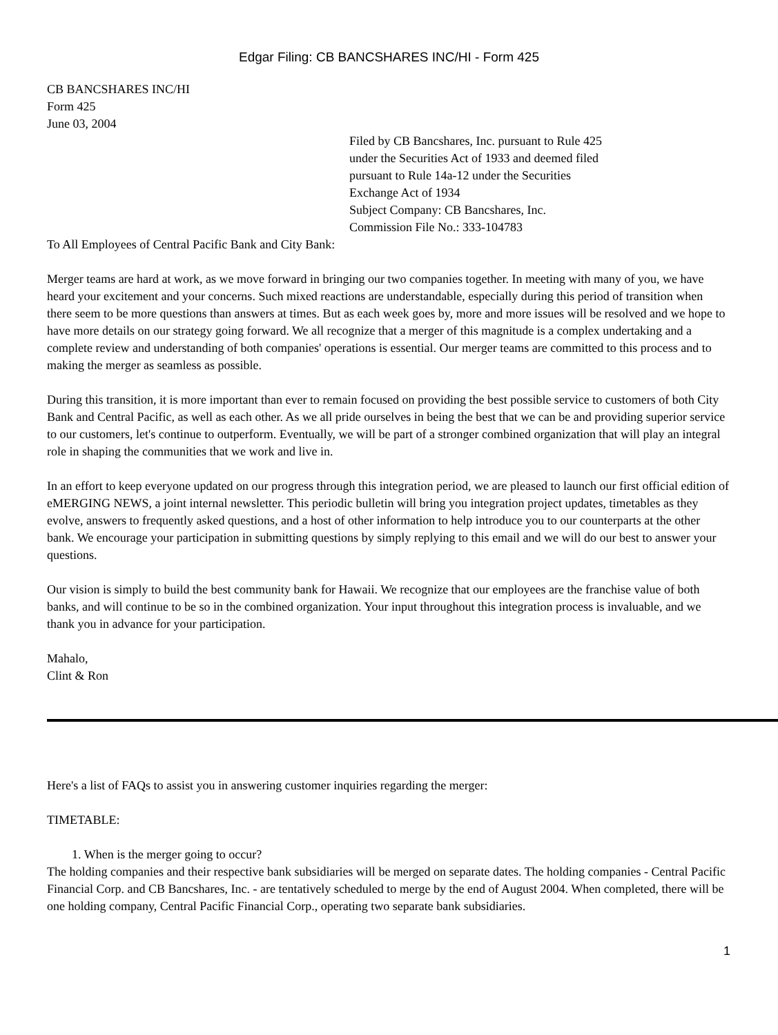Edgar Filing: CB BANCSHARES INC/HI - Form 425
CB BANCSHARES INC/HI
Form 425
June 03, 2004
Filed by CB Bancshares, Inc. pursuant to Rule 425
under the Securities Act of 1933 and deemed filed
pursuant to Rule 14a-12 under the Securities
Exchange Act of 1934
Subject Company: CB Bancshares, Inc.
Commission File No.: 333-104783
To All Employees of Central Pacific Bank and City Bank:
Merger teams are hard at work, as we move forward in bringing our two companies together. In meeting with many of you, we have heard your excitement and your concerns. Such mixed reactions are understandable, especially during this period of transition when there seem to be more questions than answers at times. But as each week goes by, more and more issues will be resolved and we hope to have more details on our strategy going forward. We all recognize that a merger of this magnitude is a complex undertaking and a complete review and understanding of both companies' operations is essential. Our merger teams are committed to this process and to making the merger as seamless as possible.
During this transition, it is more important than ever to remain focused on providing the best possible service to customers of both City Bank and Central Pacific, as well as each other. As we all pride ourselves in being the best that we can be and providing superior service to our customers, let's continue to outperform. Eventually, we will be part of a stronger combined organization that will play an integral role in shaping the communities that we work and live in.
In an effort to keep everyone updated on our progress through this integration period, we are pleased to launch our first official edition of eMERGING NEWS, a joint internal newsletter. This periodic bulletin will bring you integration project updates, timetables as they evolve, answers to frequently asked questions, and a host of other information to help introduce you to our counterparts at the other bank. We encourage your participation in submitting questions by simply replying to this email and we will do our best to answer your questions.
Our vision is simply to build the best community bank for Hawaii. We recognize that our employees are the franchise value of both banks, and will continue to be so in the combined organization. Your input throughout this integration process is invaluable, and we thank you in advance for your participation.
Mahalo,
Clint & Ron
Here's a list of FAQs to assist you in answering customer inquiries regarding the merger:
TIMETABLE:
1. When is the merger going to occur?
The holding companies and their respective bank subsidiaries will be merged on separate dates. The holding companies - Central Pacific Financial Corp. and CB Bancshares, Inc. - are tentatively scheduled to merge by the end of August 2004. When completed, there will be one holding company, Central Pacific Financial Corp., operating two separate bank subsidiaries.
1